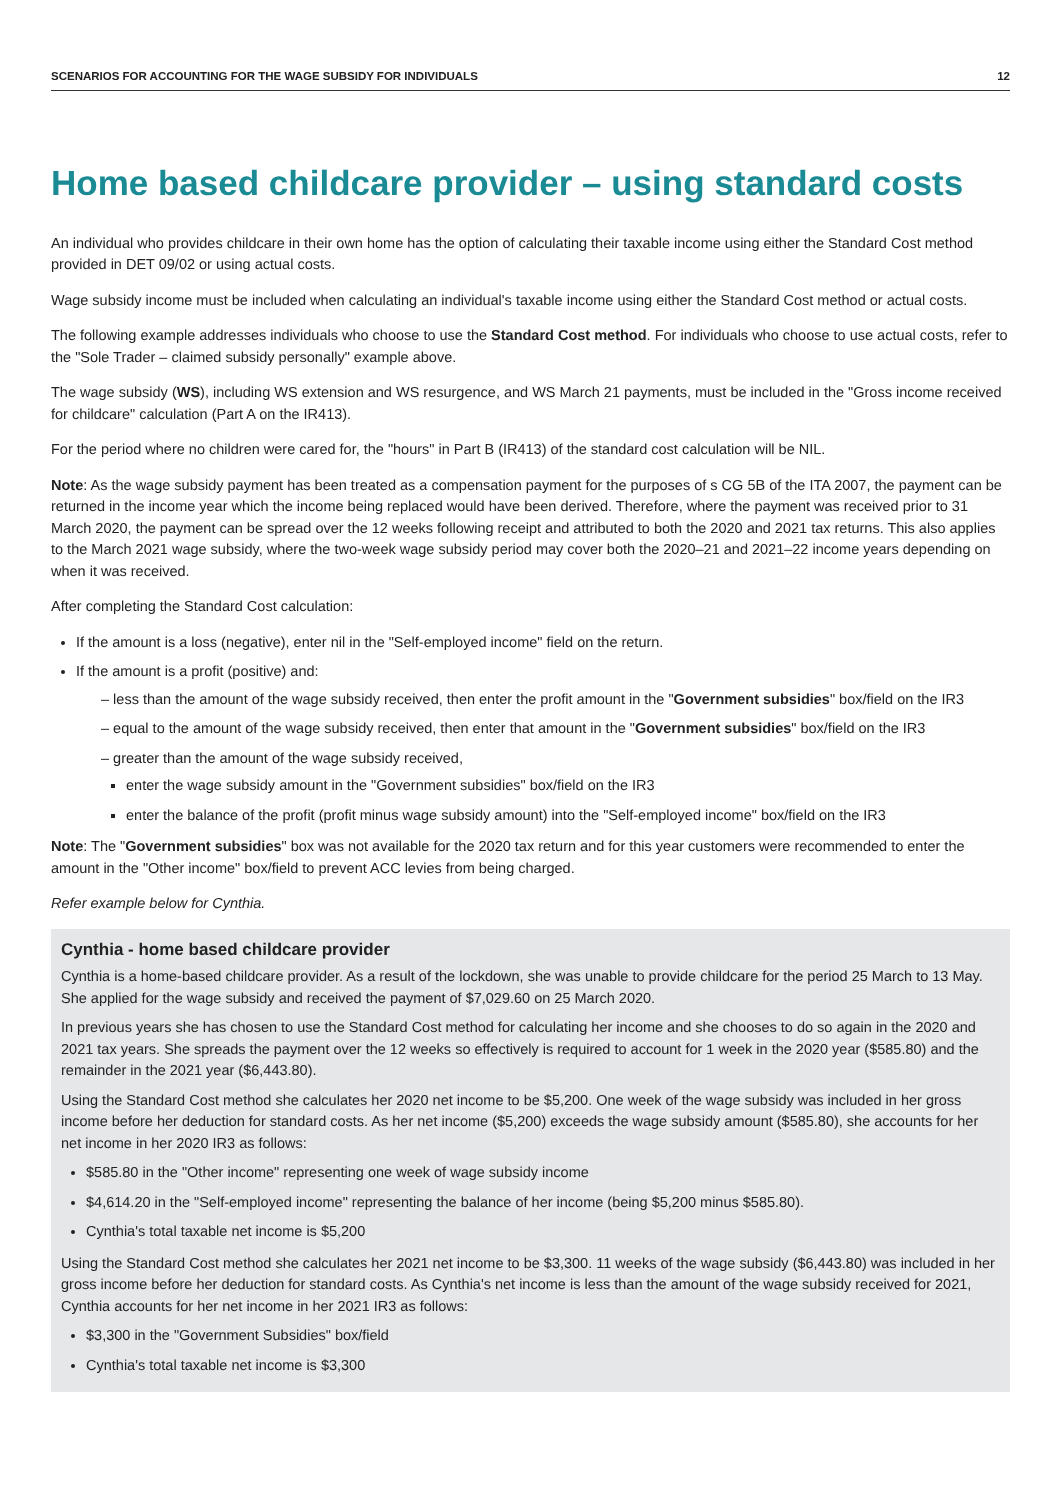SCENARIOS FOR ACCOUNTING FOR THE WAGE SUBSIDY FOR INDIVIDUALS 12
Home based childcare provider – using standard costs
An individual who provides childcare in their own home has the option of calculating their taxable income using either the Standard Cost method provided in DET 09/02 or using actual costs.
Wage subsidy income must be included when calculating an individual's taxable income using either the Standard Cost method or actual costs.
The following example addresses individuals who choose to use the Standard Cost method. For individuals who choose to use actual costs, refer to the "Sole Trader – claimed subsidy personally" example above.
The wage subsidy (WS), including WS extension and WS resurgence, and WS March 21 payments, must be included in the "Gross income received for childcare" calculation (Part A on the IR413).
For the period where no children were cared for, the "hours" in Part B (IR413) of the standard cost calculation will be NIL.
Note: As the wage subsidy payment has been treated as a compensation payment for the purposes of s CG 5B of the ITA 2007, the payment can be returned in the income year which the income being replaced would have been derived. Therefore, where the payment was received prior to 31 March 2020, the payment can be spread over the 12 weeks following receipt and attributed to both the 2020 and 2021 tax returns. This also applies to the March 2021 wage subsidy, where the two-week wage subsidy period may cover both the 2020–21 and 2021–22 income years depending on when it was received.
After completing the Standard Cost calculation:
If the amount is a loss (negative), enter nil in the "Self-employed income" field on the return.
If the amount is a profit (positive) and:
– less than the amount of the wage subsidy received, then enter the profit amount in the "Government subsidies" box/field on the IR3
– equal to the amount of the wage subsidy received, then enter that amount in the "Government subsidies" box/field on the IR3
– greater than the amount of the wage subsidy received,
enter the wage subsidy amount in the "Government subsidies" box/field on the IR3
enter the balance of the profit (profit minus wage subsidy amount) into the "Self-employed income" box/field on the IR3
Note: The "Government subsidies" box was not available for the 2020 tax return and for this year customers were recommended to enter the amount in the "Other income" box/field to prevent ACC levies from being charged.
Refer example below for Cynthia.
Cynthia - home based childcare provider
Cynthia is a home-based childcare provider. As a result of the lockdown, she was unable to provide childcare for the period 25 March to 13 May. She applied for the wage subsidy and received the payment of $7,029.60 on 25 March 2020.
In previous years she has chosen to use the Standard Cost method for calculating her income and she chooses to do so again in the 2020 and 2021 tax years. She spreads the payment over the 12 weeks so effectively is required to account for 1 week in the 2020 year ($585.80) and the remainder in the 2021 year ($6,443.80).
Using the Standard Cost method she calculates her 2020 net income to be $5,200. One week of the wage subsidy was included in her gross income before her deduction for standard costs. As her net income ($5,200) exceeds the wage subsidy amount ($585.80), she accounts for her net income in her 2020 IR3 as follows:
$585.80 in the "Other income" representing one week of wage subsidy income
$4,614.20 in the "Self-employed income" representing the balance of her income (being $5,200 minus $585.80).
Cynthia's total taxable net income is $5,200
Using the Standard Cost method she calculates her 2021 net income to be $3,300. 11 weeks of the wage subsidy ($6,443.80) was included in her gross income before her deduction for standard costs. As Cynthia's net income is less than the amount of the wage subsidy received for 2021, Cynthia accounts for her net income in her 2021 IR3 as follows:
$3,300 in the "Government Subsidies" box/field
Cynthia's total taxable net income is $3,300